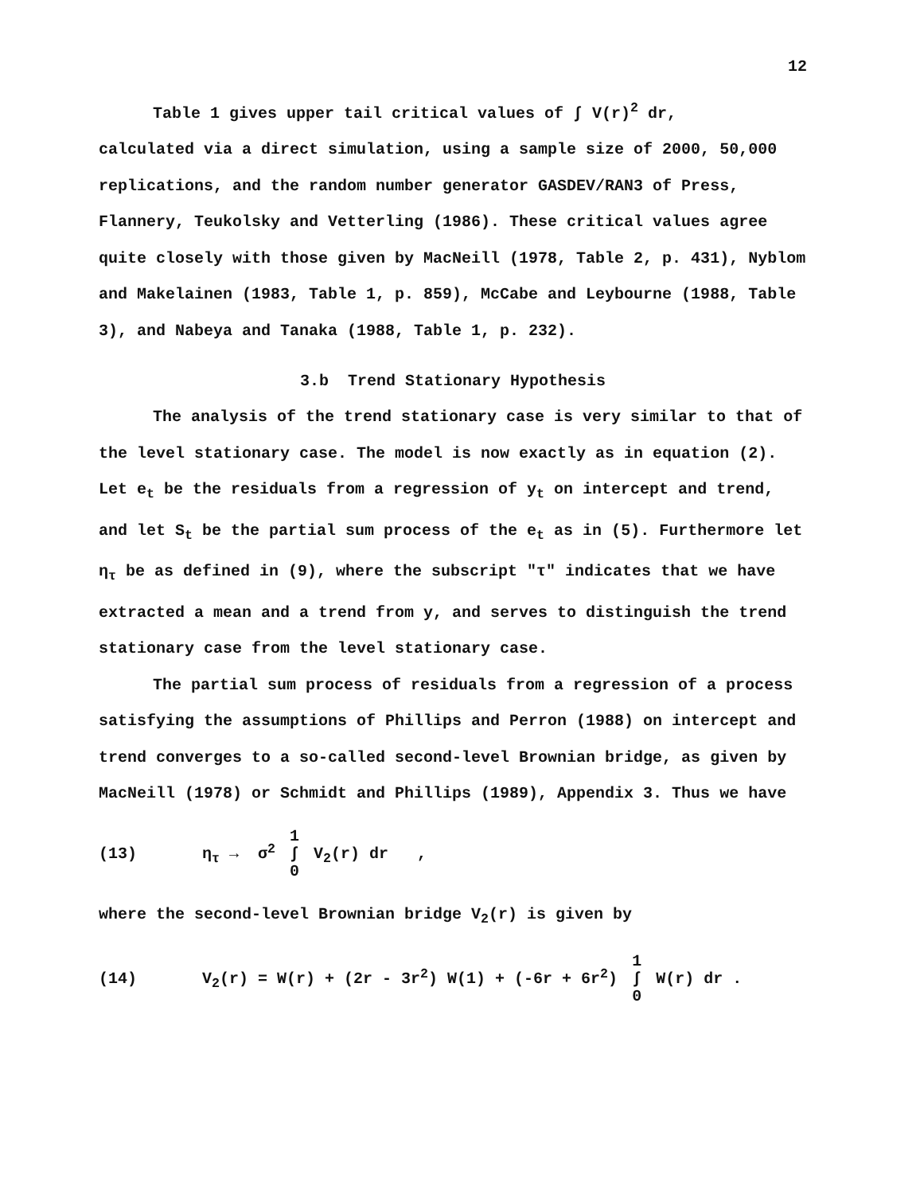12
Table 1 gives upper tail critical values of ∫ V(r)<sup>2</sup> dr,
calculated via a direct simulation, using a sample size of 2000, 50,000 replications, and the random number generator GASDEV/RAN3 of Press, Flannery, Teukolsky and Vetterling (1986). These critical values agree quite closely with those given by MacNeill (1978, Table 2, p. 431), Nyblom and Makelainen (1983, Table 1, p. 859), McCabe and Leybourne (1988, Table 3), and Nabeya and Tanaka (1988, Table 1, p. 232).
3.b Trend Stationary Hypothesis
The analysis of the trend stationary case is very similar to that of the level stationary case. The model is now exactly as in equation (2). Let e<sub>t</sub> be the residuals from a regression of y<sub>t</sub> on intercept and trend, and let S<sub>t</sub> be the partial sum process of the e<sub>t</sub> as in (5). Furthermore let η<sub>τ</sub> be as defined in (9), where the subscript "τ" indicates that we have extracted a mean and a trend from y, and serves to distinguish the trend stationary case from the level stationary case.
The partial sum process of residuals from a regression of a process satisfying the assumptions of Phillips and Perron (1988) on intercept and trend converges to a so-called second-level Brownian bridge, as given by MacNeill (1978) or Schmidt and Phillips (1989), Appendix 3. Thus we have
(13) η<sub>τ</sub> → σ<sup>2</sup> 1 ∫ 0 V<sub>2</sub>(r) dr ,
where the second-level Brownian bridge V<sub>2</sub>(r) is given by
(14) V<sub>2</sub>(r) = W(r) + (2r - 3r<sup>2</sup>) W(1) + (-6r + 6r<sup>2</sup>) 1 ∫ 0 W(r) dr .